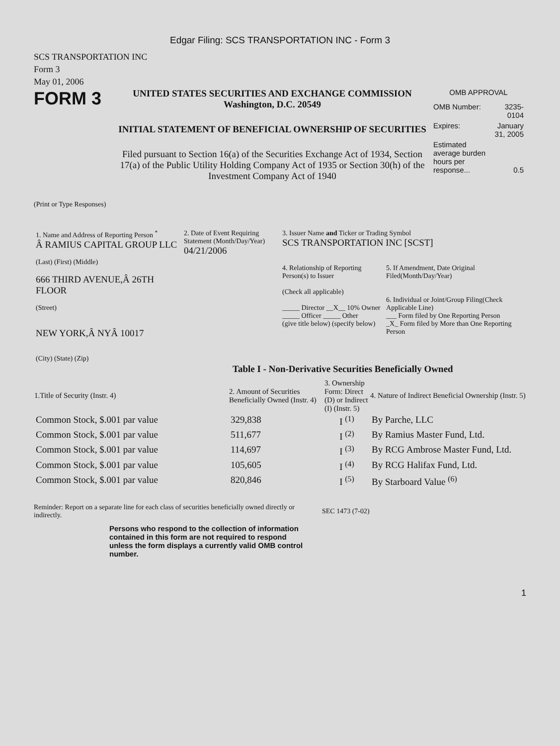Edgar Filing: SCS TRANSPORTATION INC - Form 3
SCS TRANSPORTATION INC
Form 3
May 01, 2006
FORM 3
UNITED STATES SECURITIES AND EXCHANGE COMMISSION
Washington, D.C. 20549
INITIAL STATEMENT OF BENEFICIAL OWNERSHIP OF SECURITIES
Filed pursuant to Section 16(a) of the Securities Exchange Act of 1934, Section 17(a) of the Public Utility Holding Company Act of 1935 or Section 30(h) of the Investment Company Act of 1940
OMB APPROVAL
| OMB Number: | 3235-0104 |
| Expires: | January 31, 2005 |
| Estimated average burden hours per response... | 0.5 |
(Print or Type Responses)
| 1. Name and Address of Reporting Person <sup>*</sup> Â RAMIUS CAPITAL GROUP LLC (Last) (First) (Middle) 666 THIRD AVENUE,Â 26TH FLOOR (Street) NEW YORK,Â NYÂ 10017 (City) (State) (Zip) | 2. Date of Event Requiring Statement (Month/Day/Year) 04/21/2006 | 3. Issuer Name and Ticker or Trading Symbol SCS TRANSPORTATION INC [SCST] 4. Relationship of Reporting Person(s) to Issuer (Check all applicable) _____ Director __X__ 10% Owner _____ Officer _____ Other (give title below) (specify below) 5. If Amendment, Date Original Filed(Month/Day/Year) 6. Individual or Joint/Group Filing(Check Applicable Line) ___ Form filed by One Reporting Person _X_ Form filed by More than One Reporting Person |
Table I - Non-Derivative Securities Beneficially Owned
| 1.Title of Security (Instr. 4) | 2. Amount of Securities Beneficially Owned (Instr. 4) | 3. Ownership Form: Direct (D) or Indirect (I) (Instr. 5) | 4. Nature of Indirect Beneficial Ownership (Instr. 5) |
| --- | --- | --- | --- |
| Common Stock, $.001 par value | 329,838 | I <sup>(1)</sup> | By Parche, LLC |
| Common Stock, $.001 par value | 511,677 | I <sup>(2)</sup> | By Ramius Master Fund, Ltd. |
| Common Stock, $.001 par value | 114,697 | I <sup>(3)</sup> | By RCG Ambrose Master Fund, Ltd. |
| Common Stock, $.001 par value | 105,605 | I <sup>(4)</sup> | By RCG Halifax Fund, Ltd. |
| Common Stock, $.001 par value | 820,846 | I <sup>(5)</sup> | By Starboard Value <sup>(6)</sup> |
Reminder: Report on a separate line for each class of securities beneficially owned directly or indirectly.
SEC 1473 (7-02)
Persons who respond to the collection of information contained in this form are not required to respond unless the form displays a currently valid OMB control number.
1